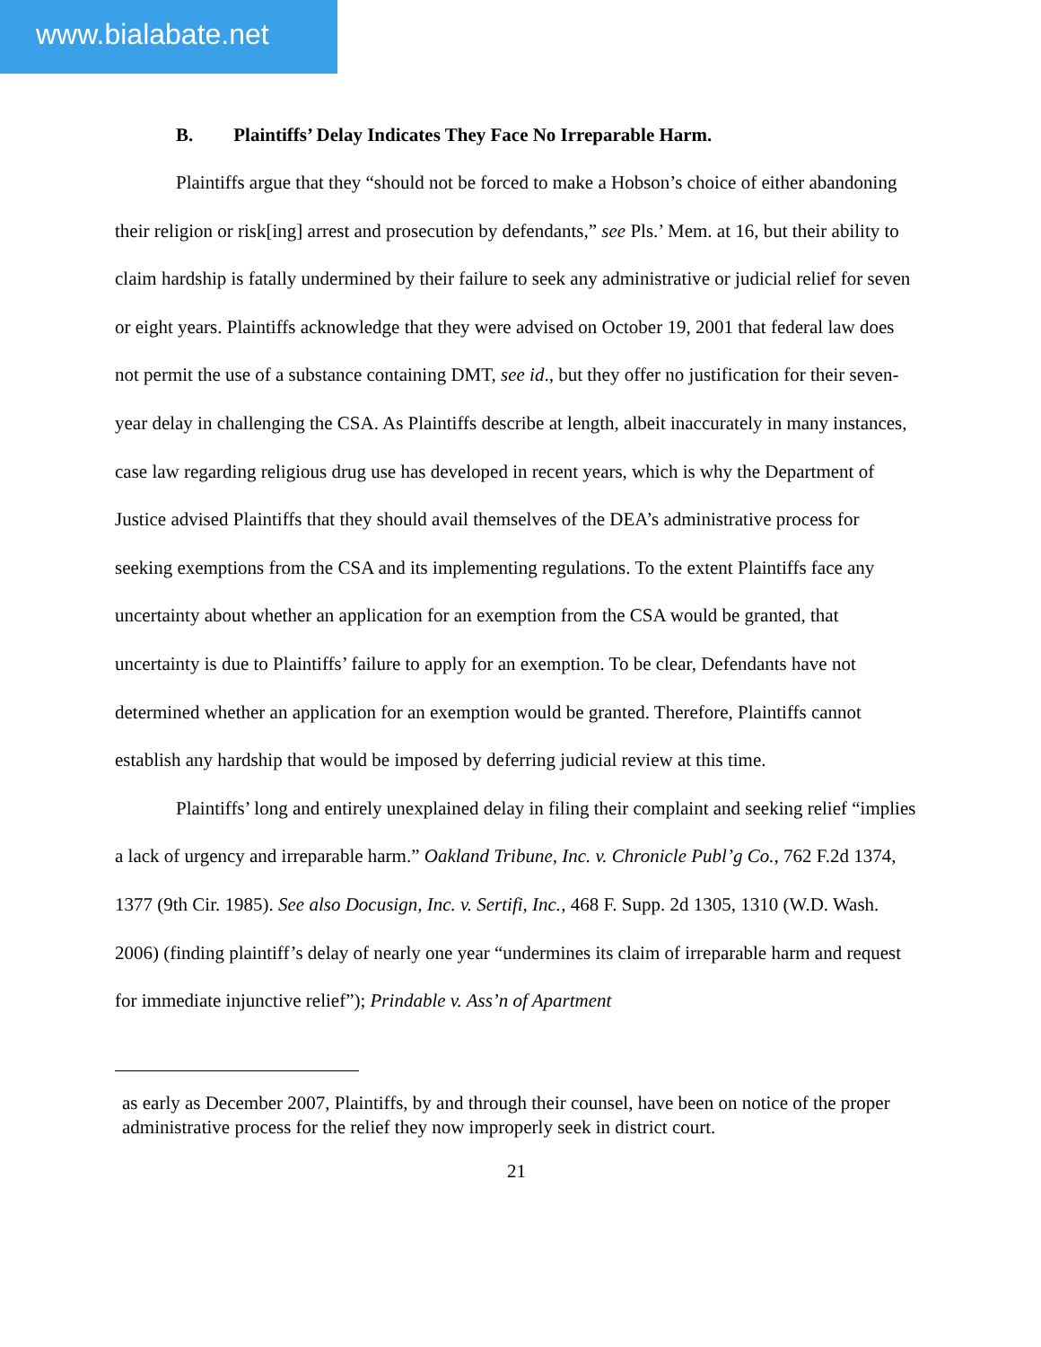www.bialabate.net
B. Plaintiffs’ Delay Indicates They Face No Irreparable Harm.
Plaintiffs argue that they “should not be forced to make a Hobson’s choice of either abandoning their religion or risk[ing] arrest and prosecution by defendants,” see Pls.’ Mem. at 16, but their ability to claim hardship is fatally undermined by their failure to seek any administrative or judicial relief for seven or eight years. Plaintiffs acknowledge that they were advised on October 19, 2001 that federal law does not permit the use of a substance containing DMT, see id., but they offer no justification for their seven-year delay in challenging the CSA. As Plaintiffs describe at length, albeit inaccurately in many instances, case law regarding religious drug use has developed in recent years, which is why the Department of Justice advised Plaintiffs that they should avail themselves of the DEA’s administrative process for seeking exemptions from the CSA and its implementing regulations. To the extent Plaintiffs face any uncertainty about whether an application for an exemption from the CSA would be granted, that uncertainty is due to Plaintiffs’ failure to apply for an exemption. To be clear, Defendants have not determined whether an application for an exemption would be granted. Therefore, Plaintiffs cannot establish any hardship that would be imposed by deferring judicial review at this time.
Plaintiffs’ long and entirely unexplained delay in filing their complaint and seeking relief “implies a lack of urgency and irreparable harm.” Oakland Tribune, Inc. v. Chronicle Publ’g Co., 762 F.2d 1374, 1377 (9th Cir. 1985). See also Docusign, Inc. v. Sertifi, Inc., 468 F. Supp. 2d 1305, 1310 (W.D. Wash. 2006) (finding plaintiff’s delay of nearly one year “undermines its claim of irreparable harm and request for immediate injunctive relief”); Prindable v. Ass’n of Apartment
as early as December 2007, Plaintiffs, by and through their counsel, have been on notice of the proper administrative process for the relief they now improperly seek in district court.
21